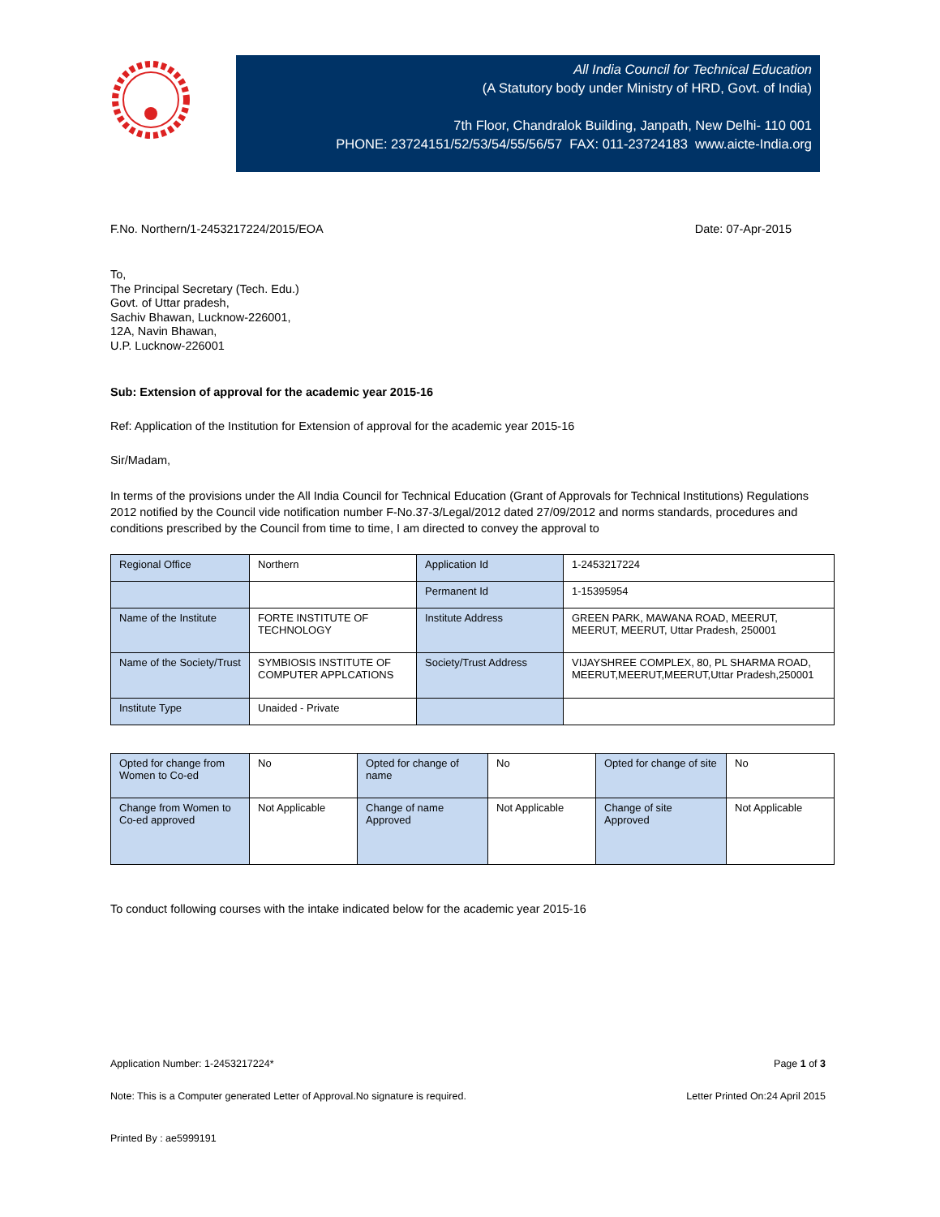All India Council for Technical Education
(A Statutory body under Ministry of HRD, Govt. of India)
7th Floor, Chandralok Building, Janpath, New Delhi- 110 001
PHONE: 23724151/52/53/54/55/56/57 FAX: 011-23724183 www.aicte-India.org
F.No. Northern/1-2453217224/2015/EOA Date: 07-Apr-2015
To,
The Principal Secretary (Tech. Edu.)
Govt. of Uttar pradesh,
Sachiv Bhawan, Lucknow-226001,
12A, Navin Bhawan,
U.P. Lucknow-226001
Sub: Extension of approval for the academic year 2015-16
Ref: Application of the Institution for Extension of approval for the academic year 2015-16
Sir/Madam,
In terms of the provisions under the All India Council for Technical Education (Grant of Approvals for Technical Institutions) Regulations 2012 notified by the Council vide notification number F-No.37-3/Legal/2012 dated 27/09/2012 and norms standards, procedures and conditions prescribed by the Council from time to time, I am directed to convey the approval to
| Regional Office | Northern | Application Id | 1-2453217224 |
| | | Permanent Id | 1-15395954 |
| Name of the Institute | FORTE INSTITUTE OF TECHNOLOGY | Institute Address | GREEN PARK, MAWANA ROAD, MEERUT, MEERUT, MEERUT, Uttar Pradesh, 250001 |
| Name of the Society/Trust | SYMBIOSIS INSTITUTE OF COMPUTER APPLCATIONS | Society/Trust Address | VIJAYSHREE COMPLEX, 80, PL SHARMA ROAD, MEERUT,MEERUT,MEERUT,Uttar Pradesh,250001 |
| Institute Type | Unaided - Private | | |
| Opted for change from Women to Co-ed | No | Opted for change of name | No | Opted for change of site | No |
| Change from Women to Co-ed approved | Not Applicable | Change of name Approved | Not Applicable | Change of site Approved | Not Applicable |
To conduct following courses with the intake indicated below for the academic year 2015-16
Application Number: 1-2453217224* Page 1 of 3
Note: This is a Computer generated Letter of Approval.No signature is required. Letter Printed On:24 April 2015
Printed By : ae5999191